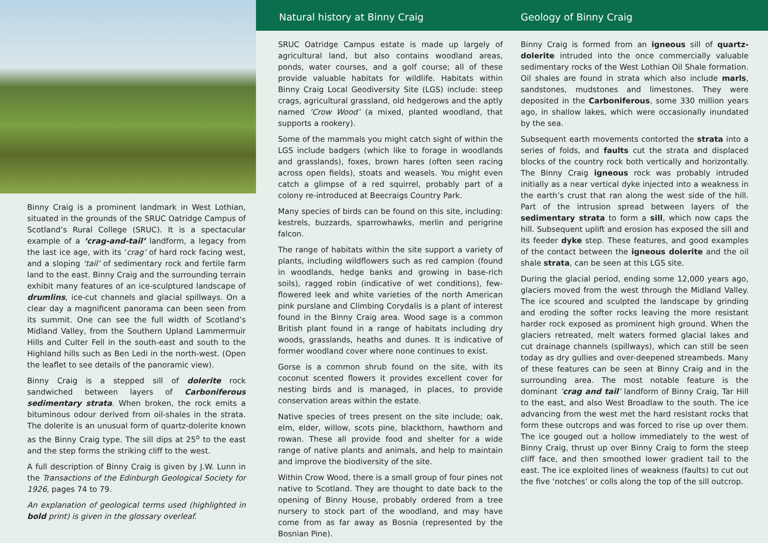Binny Craig is a prominent landmark in West Lothian, situated in the grounds of the SRUC Oatridge Campus of Scotland’s Rural College (SRUC). It is a spectacular example of a ‘crag-and-tail’ landform, a legacy from the last ice age, with its ‘crag’ of hard rock facing west, and a sloping ‘tail’ of sedimentary rock and fertile farm land to the east. Binny Craig and the surrounding terrain exhibit many features of an ice-sculptured landscape of drumlins, ice-cut channels and glacial spillways. On a clear day a magnificent panorama can been seen from its summit. One can see the full width of Scotland’s Midland Valley, from the Southern Upland Lammermuir Hills and Culter Fell in the south-east and south to the Highland hills such as Ben Ledi in the north-west. (Open the leaflet to see details of the panoramic view).
Binny Craig is a stepped sill of dolerite rock sandwiched between layers of Carboniferous sedimentary strata. When broken, the rock emits a bituminous odour derived from oil-shales in the strata. The dolerite is an unusual form of quartz-dolerite known as the Binny Craig type. The sill dips at 25<sup>o</sup> to the east and the step forms the striking cliff to the west.
A full description of Binny Craig is given by J.W. Lunn in the Transactions of the Edinburgh Geological Society for 1926, pages 74 to 79.
An explanation of geological terms used (highlighted in bold print) is given in the glossary overleaf.
Natural history at Binny Craig
SRUC Oatridge Campus estate is made up largely of agricultural land, but also contains woodland areas, ponds, water courses, and a golf course; all of these provide valuable habitats for wildlife. Habitats within Binny Craig Local Geodiversity Site (LGS) include: steep crags, agricultural grassland, old hedgerows and the aptly named ‘Crow Wood’ (a mixed, planted woodland, that supports a rookery).
Some of the mammals you might catch sight of within the LGS include badgers (which like to forage in woodlands and grasslands), foxes, brown hares (often seen racing across open fields), stoats and weasels. You might even catch a glimpse of a red squirrel, probably part of a colony re-introduced at Beecraigs Country Park.
Many species of birds can be found on this site, including: kestrels, buzzards, sparrowhawks, merlin and perigrine falcon.
The range of habitats within the site support a variety of plants, including wildflowers such as red campion (found in woodlands, hedge banks and growing in base-rich soils), ragged robin (indicative of wet conditions), few-flowered leek and white varieties of the north American pink purslane and Climbing Corydalis is a plant of interest found in the Binny Craig area. Wood sage is a common British plant found in a range of habitats including dry woods, grasslands, heaths and dunes. It is indicative of former woodland cover where none continues to exist.
Gorse is a common shrub found on the site, with its coconut scented flowers it provides excellent cover for nesting birds and is managed, in places, to provide conservation areas within the estate.
Native species of trees present on the site include; oak, elm, elder, willow, scots pine, blackthorn, hawthorn and rowan. These all provide food and shelter for a wide range of native plants and animals, and help to maintain and improve the biodiversity of the site.
Within Crow Wood, there is a small group of four pines not native to Scotland. They are thought to date back to the opening of Binny House, probably ordered from a tree nursery to stock part of the woodland, and may have come from as far away as Bosnia (represented by the Bosnian Pine).
Geology of Binny Craig
Binny Craig is formed from an igneous sill of quartz-dolerite intruded into the once commercially valuable sedimentary rocks of the West Lothian Oil Shale formation. Oil shales are found in strata which also include marls, sandstones, mudstones and limestones. They were deposited in the Carboniferous, some 330 million years ago, in shallow lakes, which were occasionally inundated by the sea.
Subsequent earth movements contorted the strata into a series of folds, and faults cut the strata and displaced blocks of the country rock both vertically and horizontally. The Binny Craig igneous rock was probably intruded initially as a near vertical dyke injected into a weakness in the earth’s crust that ran along the west side of the hill. Part of the intrusion spread between layers of the sedimentary strata to form a sill, which now caps the hill. Subsequent uplift and erosion has exposed the sill and its feeder dyke step. These features, and good examples of the contact between the igneous dolerite and the oil shale strata, can be seen at this LGS site.
During the glacial period, ending some 12,000 years ago, glaciers moved from the west through the Midland Valley. The ice scoured and sculpted the landscape by grinding and eroding the softer rocks leaving the more resistant harder rock exposed as prominent high ground. When the glaciers retreated, melt waters formed glacial lakes and cut drainage channels (spillways), which can still be seen today as dry gullies and over-deepened streambeds. Many of these features can be seen at Binny Craig and in the surrounding area. The most notable feature is the dominant ‘crag and tail’ landform of Binny Craig, Tar Hill to the east, and also West Broadlaw to the south. The ice advancing from the west met the hard resistant rocks that form these outcrops and was forced to rise up over them. The ice gouged out a hollow immediately to the west of Binny Craig, thrust up over Binny Craig to form the steep cliff face, and then smoothed lower gradient tail to the east. The ice exploited lines of weakness (faults) to cut out the five ‘notches’ or colls along the top of the sill outcrop.